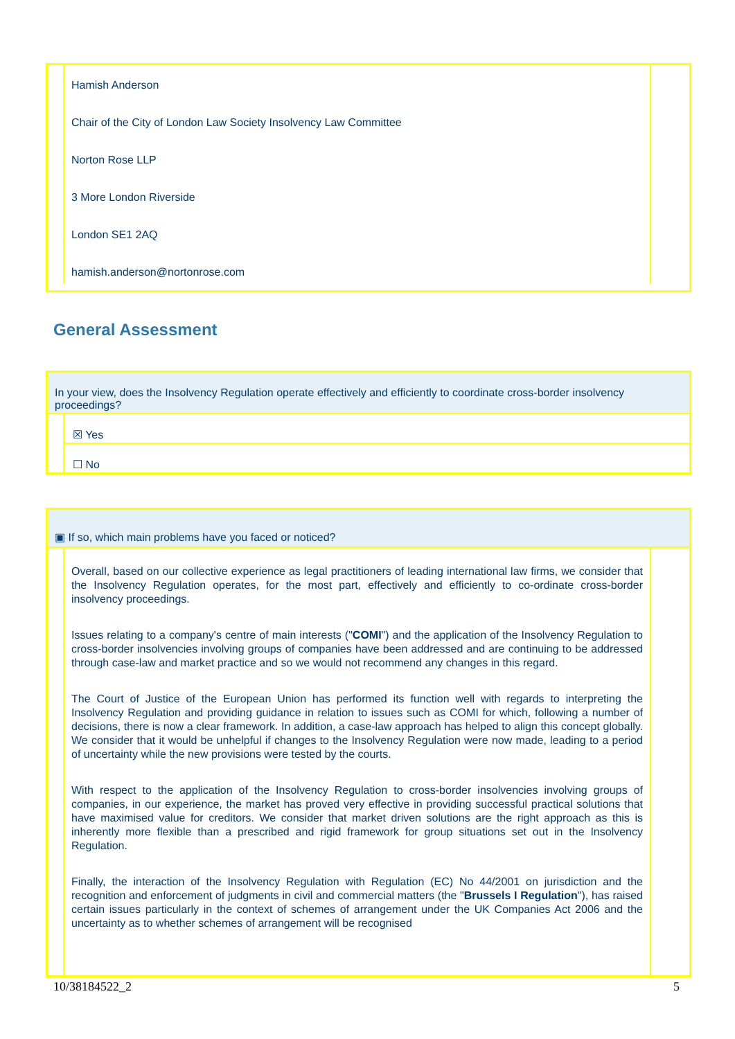Hamish Anderson
Chair of the City of London Law Society Insolvency Law Committee
Norton Rose LLP
3 More London Riverside
London SE1 2AQ
hamish.anderson@nortonrose.com
General Assessment
In your view, does the Insolvency Regulation operate effectively and efficiently to coordinate cross-border insolvency proceedings?
☒ Yes
☐ No
▣ If so, which main problems have you faced or noticed?
Overall, based on our collective experience as legal practitioners of leading international law firms, we consider that the Insolvency Regulation operates, for the most part, effectively and efficiently to co-ordinate cross-border insolvency proceedings.
Issues relating to a company's centre of main interests ("COMI") and the application of the Insolvency Regulation to cross-border insolvencies involving groups of companies have been addressed and are continuing to be addressed through case-law and market practice and so we would not recommend any changes in this regard.
The Court of Justice of the European Union has performed its function well with regards to interpreting the Insolvency Regulation and providing guidance in relation to issues such as COMI for which, following a number of decisions, there is now a clear framework. In addition, a case-law approach has helped to align this concept globally. We consider that it would be unhelpful if changes to the Insolvency Regulation were now made, leading to a period of uncertainty while the new provisions were tested by the courts.
With respect to the application of the Insolvency Regulation to cross-border insolvencies involving groups of companies, in our experience, the market has proved very effective in providing successful practical solutions that have maximised value for creditors. We consider that market driven solutions are the right approach as this is inherently more flexible than a prescribed and rigid framework for group situations set out in the Insolvency Regulation.
Finally, the interaction of the Insolvency Regulation with Regulation (EC) No 44/2001 on jurisdiction and the recognition and enforcement of judgments in civil and commercial matters (the "Brussels I Regulation"), has raised certain issues particularly in the context of schemes of arrangement under the UK Companies Act 2006 and the uncertainty as to whether schemes of arrangement will be recognised
10/38184522_2 5